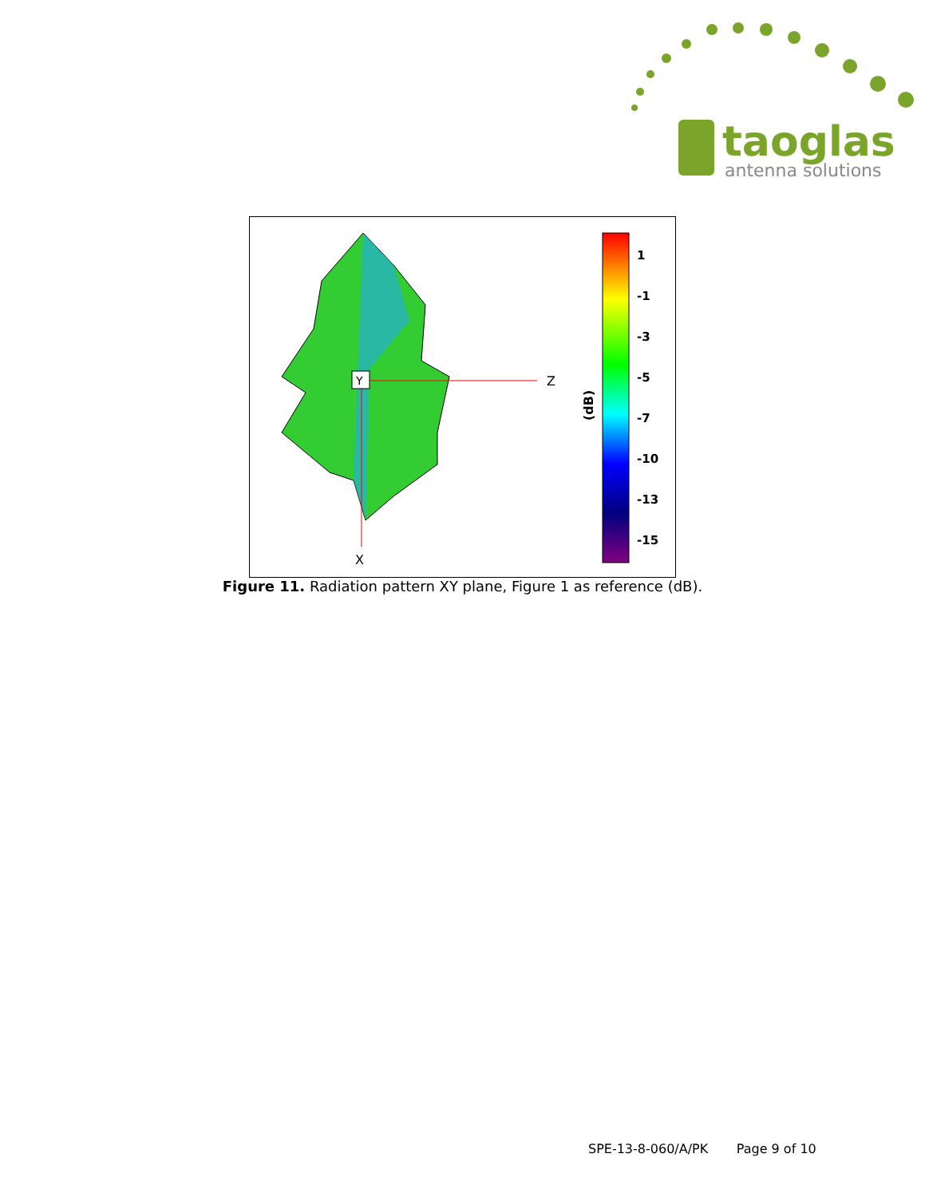taoglas
antenna solutions
Y
Z
X
(dB)
1
-1
-3
-5
-7
-10
-13
-15
Figure 11. Radiation pattern XY plane, Figure 1 as reference (dB).
SPE-13-8-060/A/PK Page 9 of 10